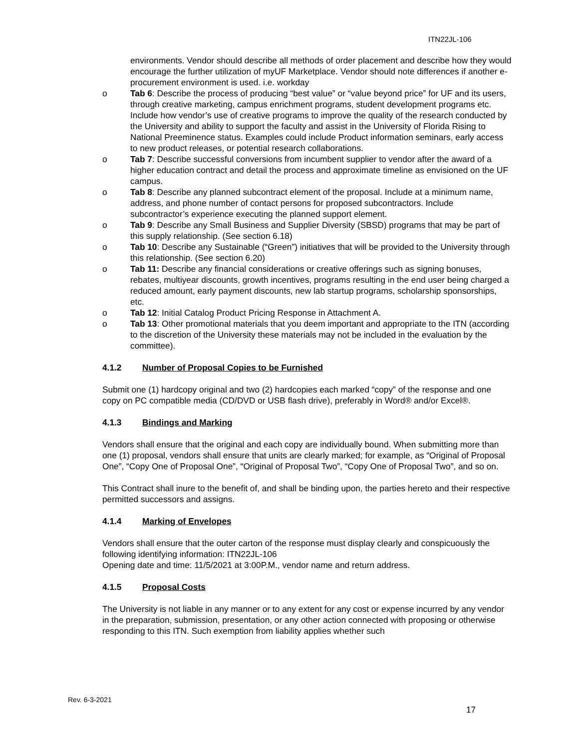ITN22JL-106
environments. Vendor should describe all methods of order placement and describe how they would encourage the further utilization of myUF Marketplace. Vendor should note differences if another e-procurement environment is used. i.e. workday
o Tab 6: Describe the process of producing “best value” or “value beyond price” for UF and its users, through creative marketing, campus enrichment programs, student development programs etc. Include how vendor’s use of creative programs to improve the quality of the research conducted by the University and ability to support the faculty and assist in the University of Florida Rising to National Preeminence status. Examples could include Product information seminars, early access to new product releases, or potential research collaborations.
o Tab 7: Describe successful conversions from incumbent supplier to vendor after the award of a higher education contract and detail the process and approximate timeline as envisioned on the UF campus.
o Tab 8: Describe any planned subcontract element of the proposal. Include at a minimum name, address, and phone number of contact persons for proposed subcontractors. Include subcontractor’s experience executing the planned support element.
o Tab 9: Describe any Small Business and Supplier Diversity (SBSD) programs that may be part of this supply relationship. (See section 6.18)
o Tab 10: Describe any Sustainable (“Green”) initiatives that will be provided to the University through this relationship. (See section 6.20)
o Tab 11: Describe any financial considerations or creative offerings such as signing bonuses, rebates, multiyear discounts, growth incentives, programs resulting in the end user being charged a reduced amount, early payment discounts, new lab startup programs, scholarship sponsorships, etc.
o Tab 12: Initial Catalog Product Pricing Response in Attachment A.
o Tab 13: Other promotional materials that you deem important and appropriate to the ITN (according to the discretion of the University these materials may not be included in the evaluation by the committee).
4.1.2 Number of Proposal Copies to be Furnished
Submit one (1) hardcopy original and two (2) hardcopies each marked “copy” of the response and one copy on PC compatible media (CD/DVD or USB flash drive), preferably in Word® and/or Excel®.
4.1.3 Bindings and Marking
Vendors shall ensure that the original and each copy are individually bound. When submitting more than one (1) proposal, vendors shall ensure that units are clearly marked; for example, as “Original of Proposal One”, “Copy One of Proposal One”, “Original of Proposal Two”, “Copy One of Proposal Two”, and so on.
This Contract shall inure to the benefit of, and shall be binding upon, the parties hereto and their respective permitted successors and assigns.
4.1.4 Marking of Envelopes
Vendors shall ensure that the outer carton of the response must display clearly and conspicuously the following identifying information: ITN22JL-106
Opening date and time: 11/5/2021 at 3:00P.M., vendor name and return address.
4.1.5 Proposal Costs
The University is not liable in any manner or to any extent for any cost or expense incurred by any vendor in the preparation, submission, presentation, or any other action connected with proposing or otherwise responding to this ITN. Such exemption from liability applies whether such
Rev. 6-3-2021
17